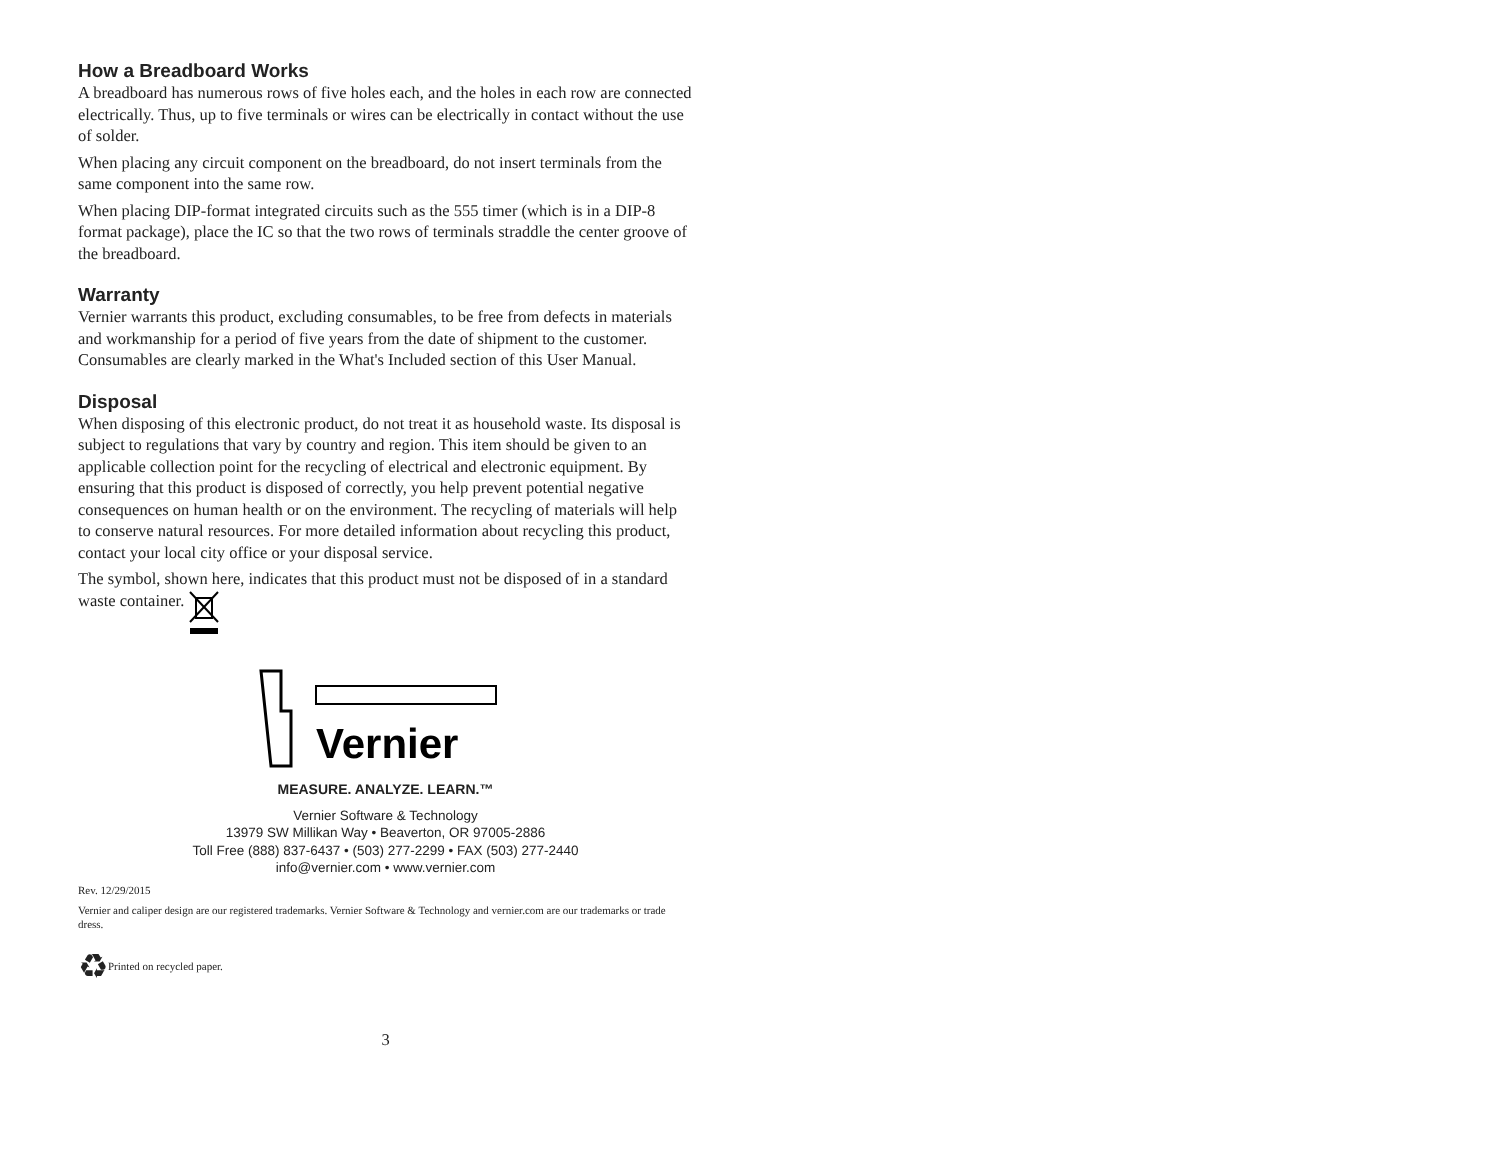How a Breadboard Works
A breadboard has numerous rows of five holes each, and the holes in each row are connected electrically. Thus, up to five terminals or wires can be electrically in contact without the use of solder.
When placing any circuit component on the breadboard, do not insert terminals from the same component into the same row.
When placing DIP-format integrated circuits such as the 555 timer (which is in a DIP-8 format package), place the IC so that the two rows of terminals straddle the center groove of the breadboard.
Warranty
Vernier warrants this product, excluding consumables, to be free from defects in materials and workmanship for a period of five years from the date of shipment to the customer. Consumables are clearly marked in the What's Included section of this User Manual.
Disposal
When disposing of this electronic product, do not treat it as household waste. Its disposal is subject to regulations that vary by country and region. This item should be given to an applicable collection point for the recycling of electrical and electronic equipment. By ensuring that this product is disposed of correctly, you help prevent potential negative consequences on human health or on the environment. The recycling of materials will help to conserve natural resources. For more detailed information about recycling this product, contact your local city office or your disposal service.
The symbol, shown here, indicates that this product must not be disposed of in a standard waste container.
Vernier
MEASURE. ANALYZE. LEARN.™
Vernier Software & Technology
13979 SW Millikan Way • Beaverton, OR 97005-2886
Toll Free (888) 837-6437 • (503) 277-2299 • FAX (503) 277-2440
info@vernier.com • www.vernier.com
Rev. 12/29/2015
Vernier and caliper design are our registered trademarks. Vernier Software & Technology and vernier.com are our trademarks or trade dress.
♻Printed on recycled paper.
3